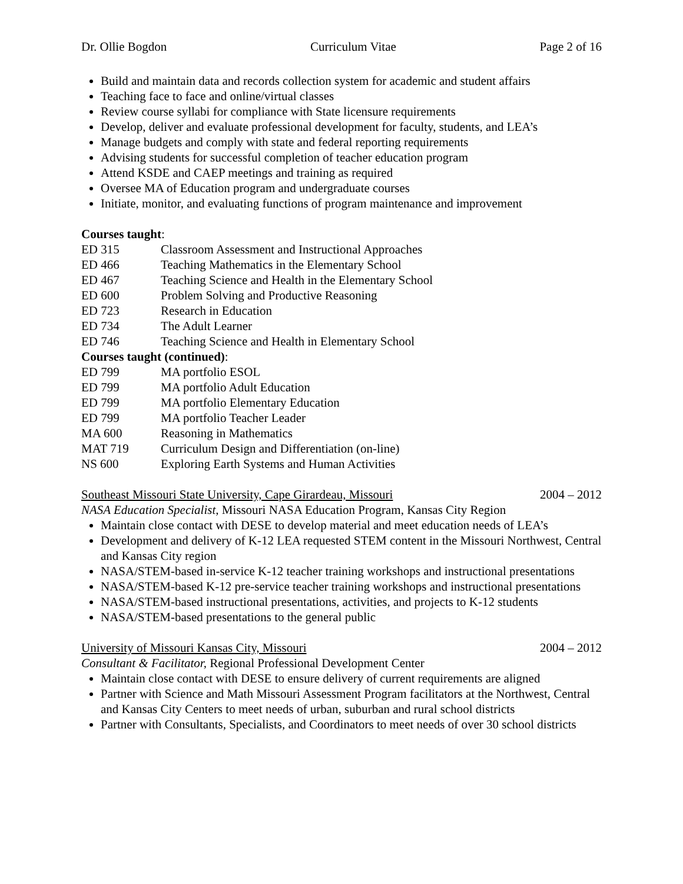Dr. Ollie Bogdon Curriculum Vitae Page 2 of 16
Build and maintain data and records collection system for academic and student affairs
Teaching face to face and online/virtual classes
Review course syllabi for compliance with State licensure requirements
Develop, deliver and evaluate professional development for faculty, students, and LEA’s
Manage budgets and comply with state and federal reporting requirements
Advising students for successful completion of teacher education program
Attend KSDE and CAEP meetings and training as required
Oversee MA of Education program and undergraduate courses
Initiate, monitor, and evaluating functions of program maintenance and improvement
Courses taught:
ED 315 Classroom Assessment and Instructional Approaches
ED 466 Teaching Mathematics in the Elementary School
ED 467 Teaching Science and Health in the Elementary School
ED 600 Problem Solving and Productive Reasoning
ED 723 Research in Education
ED 734 The Adult Learner
ED 746 Teaching Science and Health in Elementary School
Courses taught (continued):
ED 799 MA portfolio ESOL
ED 799 MA portfolio Adult Education
ED 799 MA portfolio Elementary Education
ED 799 MA portfolio Teacher Leader
MA 600 Reasoning in Mathematics
MAT 719 Curriculum Design and Differentiation (on-line)
NS 600 Exploring Earth Systems and Human Activities
Southeast Missouri State University, Cape Girardeau, Missouri 2004 – 2012
NASA Education Specialist, Missouri NASA Education Program, Kansas City Region
Maintain close contact with DESE to develop material and meet education needs of LEA’s
Development and delivery of K-12 LEA requested STEM content in the Missouri Northwest, Central and Kansas City region
NASA/STEM-based in-service K-12 teacher training workshops and instructional presentations
NASA/STEM-based K-12 pre-service teacher training workshops and instructional presentations
NASA/STEM-based instructional presentations, activities, and projects to K-12 students
NASA/STEM-based presentations to the general public
University of Missouri Kansas City, Missouri 2004 – 2012
Consultant & Facilitator, Regional Professional Development Center
Maintain close contact with DESE to ensure delivery of current requirements are aligned
Partner with Science and Math Missouri Assessment Program facilitators at the Northwest, Central and Kansas City Centers to meet needs of urban, suburban and rural school districts
Partner with Consultants, Specialists, and Coordinators to meet needs of over 30 school districts